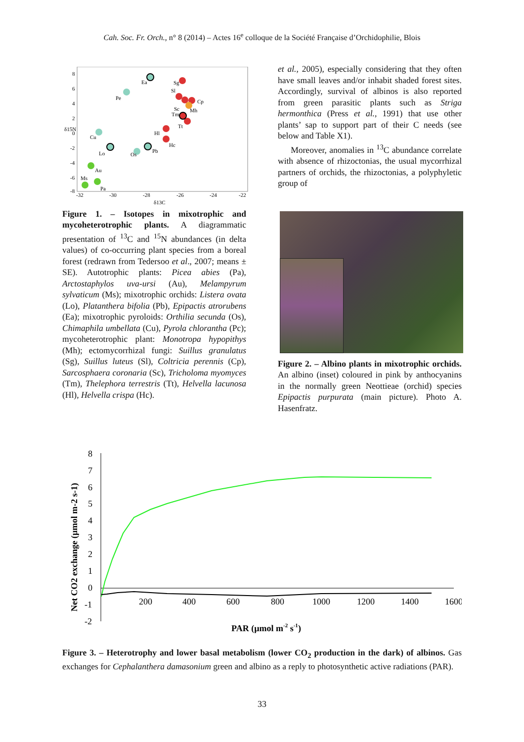Cah. Soc. Fr. Orch., n° 8 (2014) – Actes 16<sup>e</sup> colloque de la Société Française d’Orchidophilie, Blois
8
6
4
2
0
-2
-4
-6
-8
-32
-30
-28
-26
-24
-22
δ13C
δ15N
Ea
Sg
Sl
Cp
Pe
Sc
Mh
Tm
Tt
Hl
Cu
Hc
Lo
Os
Pb
Au
Ms
Pa
Figure 1. – Isotopes in mixotrophic and mycoheterotrophic plants. A diagrammatic presentation of <sup>13</sup>C and <sup>15</sup>N abundances (in delta values) of co-occurring plant species from a boreal forest (redrawn from Tedersoo et al., 2007; means ± SE). Autotrophic plants: Picea abies (Pa), Arctostaphylos uva-ursi (Au), Melampyrum sylvaticum (Ms); mixotrophic orchids: Listera ovata (Lo), Platanthera bifolia (Pb), Epipactis atrorubens (Ea); mixotrophic pyroloids: Orthilia secunda (Os), Chimaphila umbellata (Cu), Pyrola chlorantha (Pc); mycoheterotrophic plant: Monotropa hypopithys (Mh); ectomycorrhizal fungi: Suillus granulatus (Sg), Suillus luteus (Sl), Coltricia perennis (Cp), Sarcosphaera coronaria (Sc), Tricholoma myomyces (Tm), Thelephora terrestris (Tt), Helvella lacunosa (Hl), Helvella crispa (Hc).
et al., 2005), especially considering that they often have small leaves and/or inhabit shaded forest sites. Accordingly, survival of albinos is also reported from green parasitic plants such as Striga hermonthica (Press et al., 1991) that use other plants’ sap to support part of their C needs (see below and Table X1).
Moreover, anomalies in <sup>13</sup>C abundance correlate with absence of rhizoctonias, the usual mycorrhizal partners of orchids, the rhizoctonias, a polyphyletic group of
Figure 2. – Albino plants in mixotrophic orchids. An albino (inset) coloured in pink by anthocyanins in the normally green Neottieae (orchid) species Epipactis purpurata (main picture). Photo A. Hasenfratz.
8
7
6
5
4
3
2
1
0
-1
-2
200
400
600
800
1000
1200
1400
1600
PAR (µmol m-2 s-1)
Net CO2 exchange (µmol m-2 s-1)
Figure 3. – Heterotrophy and lower basal metabolism (lower CO<sub>2</sub> production in the dark) of albinos. Gas exchanges for Cephalanthera damasonium green and albino as a reply to photosynthetic active radiations (PAR).
33